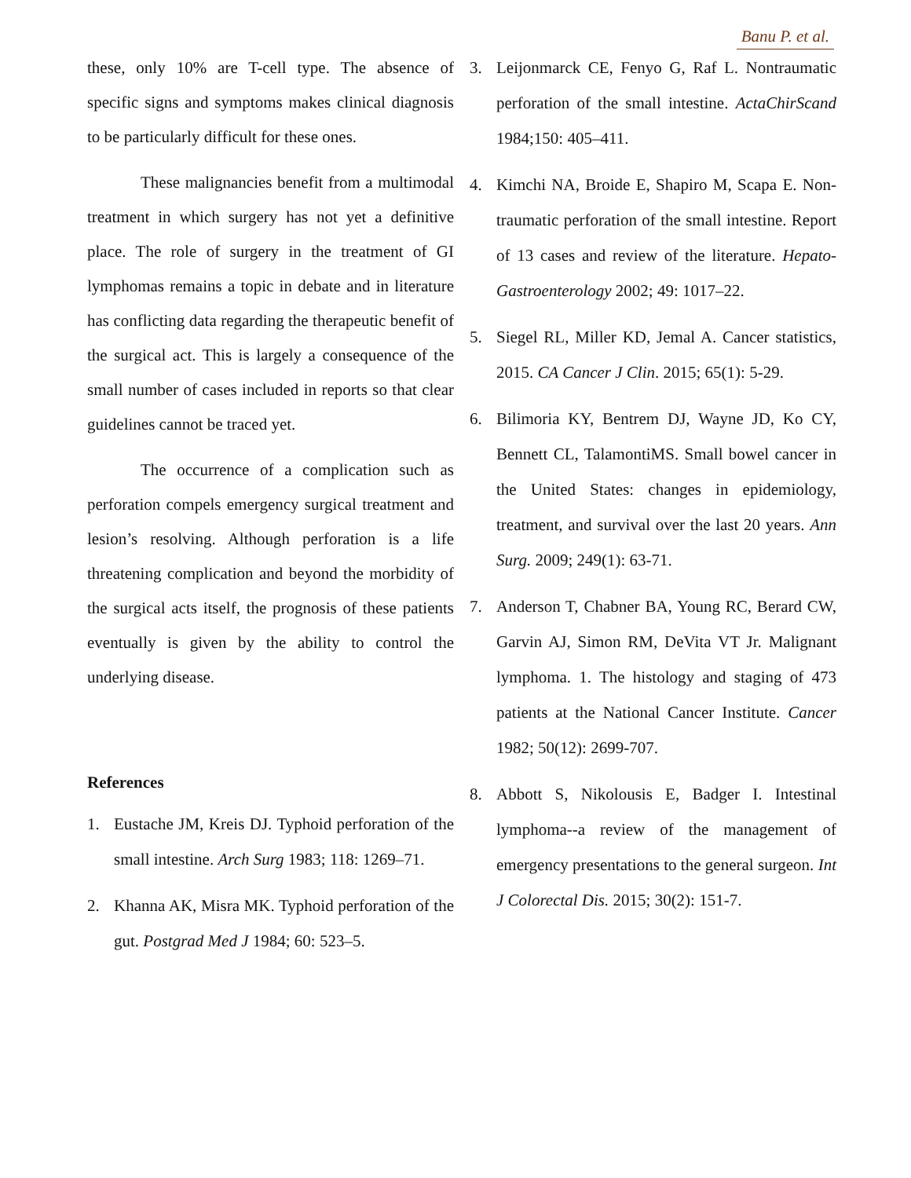Banu P. et al.
these, only 10% are T-cell type. The absence of specific signs and symptoms makes clinical diagnosis to be particularly difficult for these ones.
These malignancies benefit from a multimodal treatment in which surgery has not yet a definitive place. The role of surgery in the treatment of GI lymphomas remains a topic in debate and in literature has conflicting data regarding the therapeutic benefit of the surgical act. This is largely a consequence of the small number of cases included in reports so that clear guidelines cannot be traced yet.
The occurrence of a complication such as perforation compels emergency surgical treatment and lesion’s resolving. Although perforation is a life threatening complication and beyond the morbidity of the surgical acts itself, the prognosis of these patients eventually is given by the ability to control the underlying disease.
References
1. Eustache JM, Kreis DJ. Typhoid perforation of the small intestine. Arch Surg 1983; 118: 1269–71.
2. Khanna AK, Misra MK. Typhoid perforation of the gut. Postgrad Med J 1984; 60: 523–5.
3. Leijonmarck CE, Fenyo G, Raf L. Nontraumatic perforation of the small intestine. ActaChirScand 1984;150: 405–411.
4. Kimchi NA, Broide E, Shapiro M, Scapa E. Non-traumatic perforation of the small intestine. Report of 13 cases and review of the literature. Hepato-Gastroenterology 2002; 49: 1017–22.
5. Siegel RL, Miller KD, Jemal A. Cancer statistics, 2015. CA Cancer J Clin. 2015; 65(1): 5-29.
6. Bilimoria KY, Bentrem DJ, Wayne JD, Ko CY, Bennett CL, TalamontiMS. Small bowel cancer in the United States: changes in epidemiology, treatment, and survival over the last 20 years. Ann Surg. 2009; 249(1): 63-71.
7. Anderson T, Chabner BA, Young RC, Berard CW, Garvin AJ, Simon RM, DeVita VT Jr. Malignant lymphoma. 1. The histology and staging of 473 patients at the National Cancer Institute. Cancer 1982; 50(12): 2699-707.
8. Abbott S, Nikolousis E, Badger I. Intestinal lymphoma--a review of the management of emergency presentations to the general surgeon. Int J Colorectal Dis. 2015; 30(2): 151-7.